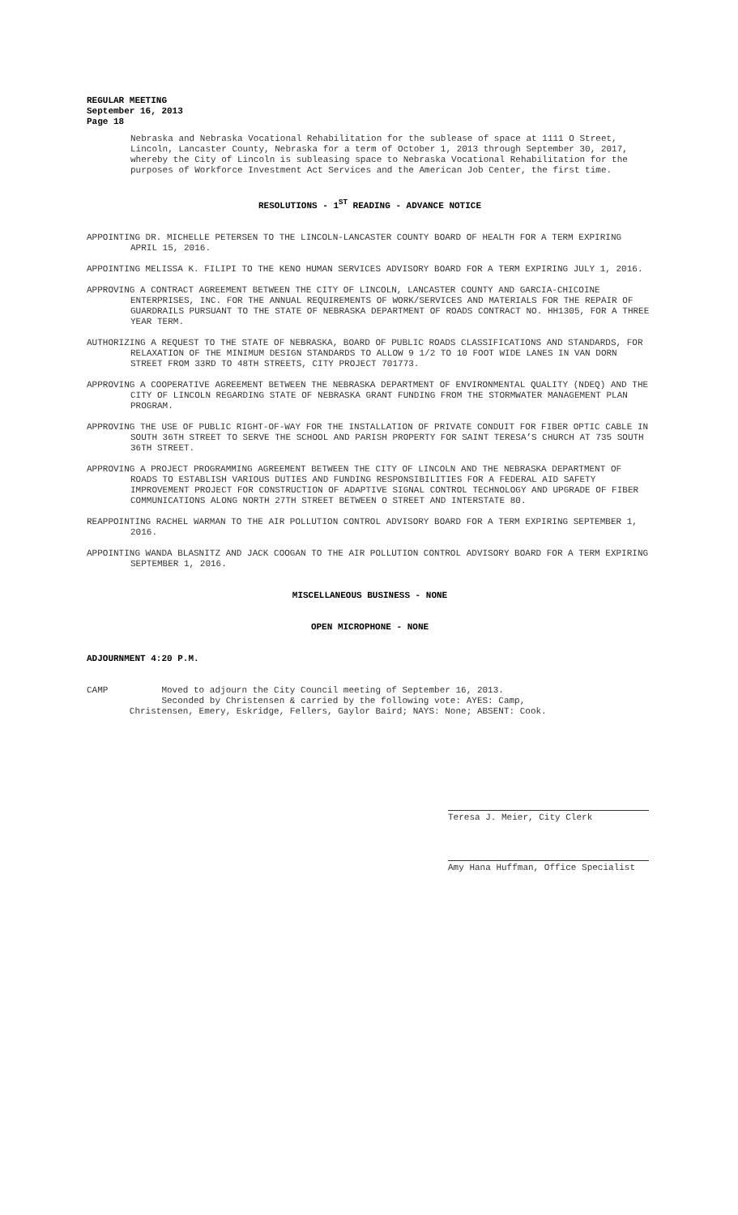REGULAR MEETING
September 16, 2013
Page 18
Nebraska and Nebraska Vocational Rehabilitation for the sublease of space at 1111 O Street, Lincoln, Lancaster County, Nebraska for a term of October 1, 2013 through September 30, 2017, whereby the City of Lincoln is subleasing space to Nebraska Vocational Rehabilitation for the purposes of Workforce Investment Act Services and the American Job Center, the first time.
RESOLUTIONS - 1<sup>ST</sup> READING - ADVANCE NOTICE
APPOINTING DR. MICHELLE PETERSEN TO THE LINCOLN-LANCASTER COUNTY BOARD OF HEALTH FOR A TERM EXPIRING APRIL 15, 2016.
APPOINTING MELISSA K. FILIPI TO THE KENO HUMAN SERVICES ADVISORY BOARD FOR A TERM EXPIRING JULY 1, 2016.
APPROVING A CONTRACT AGREEMENT BETWEEN THE CITY OF LINCOLN, LANCASTER COUNTY AND GARCIA-CHICOINE ENTERPRISES, INC. FOR THE ANNUAL REQUIREMENTS OF WORK/SERVICES AND MATERIALS FOR THE REPAIR OF GUARDRAILS PURSUANT TO THE STATE OF NEBRASKA DEPARTMENT OF ROADS CONTRACT NO. HH1305, FOR A THREE YEAR TERM.
AUTHORIZING A REQUEST TO THE STATE OF NEBRASKA, BOARD OF PUBLIC ROADS CLASSIFICATIONS AND STANDARDS, FOR RELAXATION OF THE MINIMUM DESIGN STANDARDS TO ALLOW 9 1/2 TO 10 FOOT WIDE LANES IN VAN DORN STREET FROM 33RD TO 48TH STREETS, CITY PROJECT 701773.
APPROVING A COOPERATIVE AGREEMENT BETWEEN THE NEBRASKA DEPARTMENT OF ENVIRONMENTAL QUALITY (NDEQ) AND THE CITY OF LINCOLN REGARDING STATE OF NEBRASKA GRANT FUNDING FROM THE STORMWATER MANAGEMENT PLAN PROGRAM.
APPROVING THE USE OF PUBLIC RIGHT-OF-WAY FOR THE INSTALLATION OF PRIVATE CONDUIT FOR FIBER OPTIC CABLE IN SOUTH 36TH STREET TO SERVE THE SCHOOL AND PARISH PROPERTY FOR SAINT TERESA’S CHURCH AT 735 SOUTH 36TH STREET.
APPROVING A PROJECT PROGRAMMING AGREEMENT BETWEEN THE CITY OF LINCOLN AND THE NEBRASKA DEPARTMENT OF ROADS TO ESTABLISH VARIOUS DUTIES AND FUNDING RESPONSIBILITIES FOR A FEDERAL AID SAFETY IMPROVEMENT PROJECT FOR CONSTRUCTION OF ADAPTIVE SIGNAL CONTROL TECHNOLOGY AND UPGRADE OF FIBER COMMUNICATIONS ALONG NORTH 27TH STREET BETWEEN O STREET AND INTERSTATE 80.
REAPPOINTING RACHEL WARMAN TO THE AIR POLLUTION CONTROL ADVISORY BOARD FOR A TERM EXPIRING SEPTEMBER 1, 2016.
APPOINTING WANDA BLASNITZ AND JACK COOGAN TO THE AIR POLLUTION CONTROL ADVISORY BOARD FOR A TERM EXPIRING SEPTEMBER 1, 2016.
MISCELLANEOUS BUSINESS - NONE
OPEN MICROPHONE - NONE
ADJOURNMENT 4:20 P.M.
CAMP Moved to adjourn the City Council meeting of September 16, 2013.
Seconded by Christensen & carried by the following vote: AYES: Camp,
Christensen, Emery, Eskridge, Fellers, Gaylor Baird; NAYS: None; ABSENT: Cook.
Teresa J. Meier, City Clerk
Amy Hana Huffman, Office Specialist